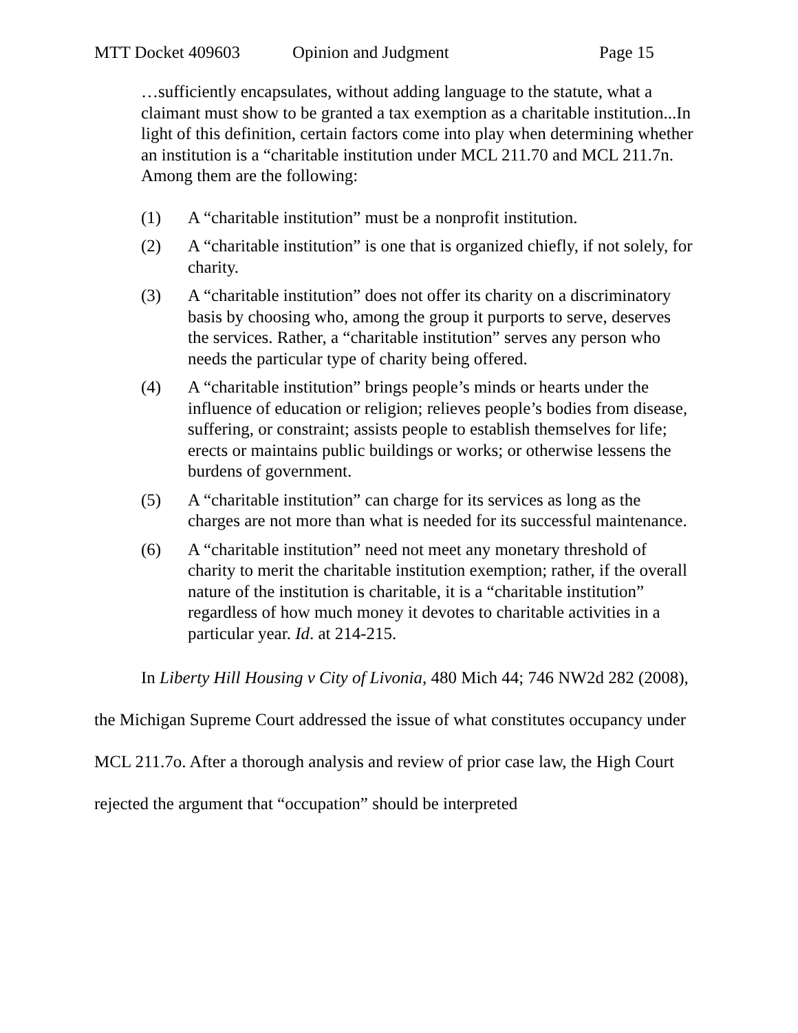MTT Docket 409603 Opinion and Judgment Page 15
…sufficiently encapsulates, without adding language to the statute, what a claimant must show to be granted a tax exemption as a charitable institution...In light of this definition, certain factors come into play when determining whether an institution is a “charitable institution under MCL 211.70 and MCL 211.7n. Among them are the following:
(1) A “charitable institution” must be a nonprofit institution.
(2) A “charitable institution” is one that is organized chiefly, if not solely, for charity.
(3) A “charitable institution” does not offer its charity on a discriminatory basis by choosing who, among the group it purports to serve, deserves the services. Rather, a “charitable institution” serves any person who needs the particular type of charity being offered.
(4) A “charitable institution” brings people’s minds or hearts under the influence of education or religion; relieves people’s bodies from disease, suffering, or constraint; assists people to establish themselves for life; erects or maintains public buildings or works; or otherwise lessens the burdens of government.
(5) A “charitable institution” can charge for its services as long as the charges are not more than what is needed for its successful maintenance.
(6) A “charitable institution” need not meet any monetary threshold of charity to merit the charitable institution exemption; rather, if the overall nature of the institution is charitable, it is a “charitable institution” regardless of how much money it devotes to charitable activities in a particular year. Id. at 214-215.
In Liberty Hill Housing v City of Livonia, 480 Mich 44; 746 NW2d 282 (2008), the Michigan Supreme Court addressed the issue of what constitutes occupancy under MCL 211.7o. After a thorough analysis and review of prior case law, the High Court rejected the argument that “occupation” should be interpreted